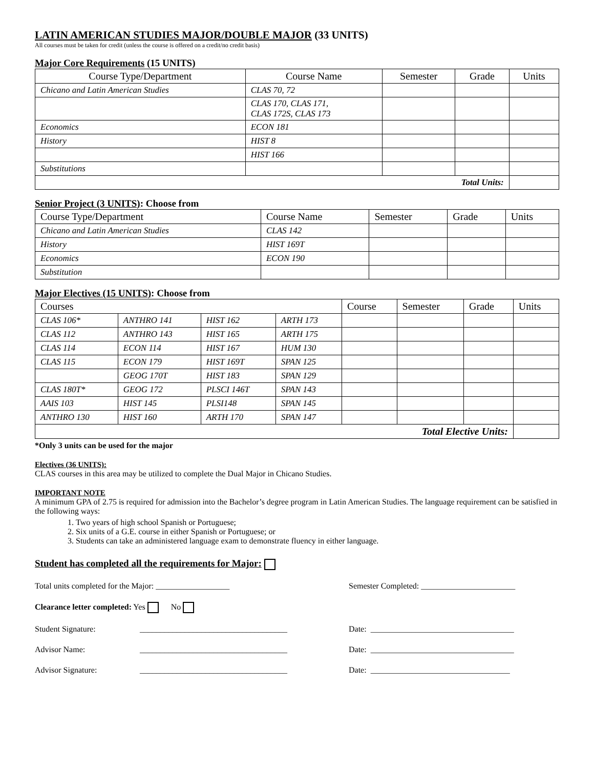LATIN AMERICAN STUDIES MAJOR/DOUBLE MAJOR (33 UNITS)
All courses must be taken for credit (unless the course is offered on a credit/no credit basis)
Major Core Requirements (15 UNITS)
| Course Type/Department | Course Name | Semester | Grade | Units |
| --- | --- | --- | --- | --- |
| Chicano and Latin American Studies | CLAS 70, 72 | | | |
| | CLAS 170, CLAS 171, CLAS 172S, CLAS 173 | | | |
| Economics | ECON 181 | | | |
| History | HIST 8 | | | |
| | HIST 166 | | | |
| Substitutions | | | | |
| Total Units: | | | | |
Senior Project (3 UNITS): Choose from
| Course Type/Department | Course Name | Semester | Grade | Units |
| --- | --- | --- | --- | --- |
| Chicano and Latin American Studies | CLAS 142 | | | |
| History | HIST 169T | | | |
| Economics | ECON 190 | | | |
| Substitution | | | | |
Major Electives (15 UNITS): Choose from
| Courses | | | | Course | Semester | Grade | Units |
| --- | --- | --- | --- | --- | --- | --- | --- |
| CLAS 106* | ANTHRO 141 | HIST 162 | ARTH 173 | | | | |
| CLAS 112 | ANTHRO 143 | HIST 165 | ARTH 175 | | | | |
| CLAS 114 | ECON 114 | HIST 167 | HUM 130 | | | | |
| CLAS 115 | ECON 179 | HIST 169T | SPAN 125 | | | | |
| | GEOG 170T | HIST 183 | SPAN 129 | | | | |
| CLAS 180T* | GEOG 172 | PLSCI 146T | SPAN 143 | | | | |
| AAIS 103 | HIST 145 | PLSI148 | SPAN 145 | | | | |
| ANTHRO 130 | HIST 160 | ARTH 170 | SPAN 147 | | | | |
| Total Elective Units: | | | | | | | |
*Only 3 units can be used for the major
Electives (36 UNITS):
CLAS courses in this area may be utilized to complete the Dual Major in Chicano Studies.
IMPORTANT NOTE
A minimum GPA of 2.75 is required for admission into the Bachelor’s degree program in Latin American Studies. The language requirement can be satisfied in the following ways:
1. Two years of high school Spanish or Portuguese;
2. Six units of a G.E. course in either Spanish or Portuguese; or
3. Students can take an administered language exam to demonstrate fluency in either language.
Student has completed all the requirements for Major:
Total units completed for the Major: __________________ Semester Completed: _______________________
Clearance letter completed: Yes No
Student Signature: ____________________________________ Date: ___________________________________
Advisor Name: ____________________________________ Date: ___________________________________
Advisor Signature: ____________________________________ Date: __________________________________